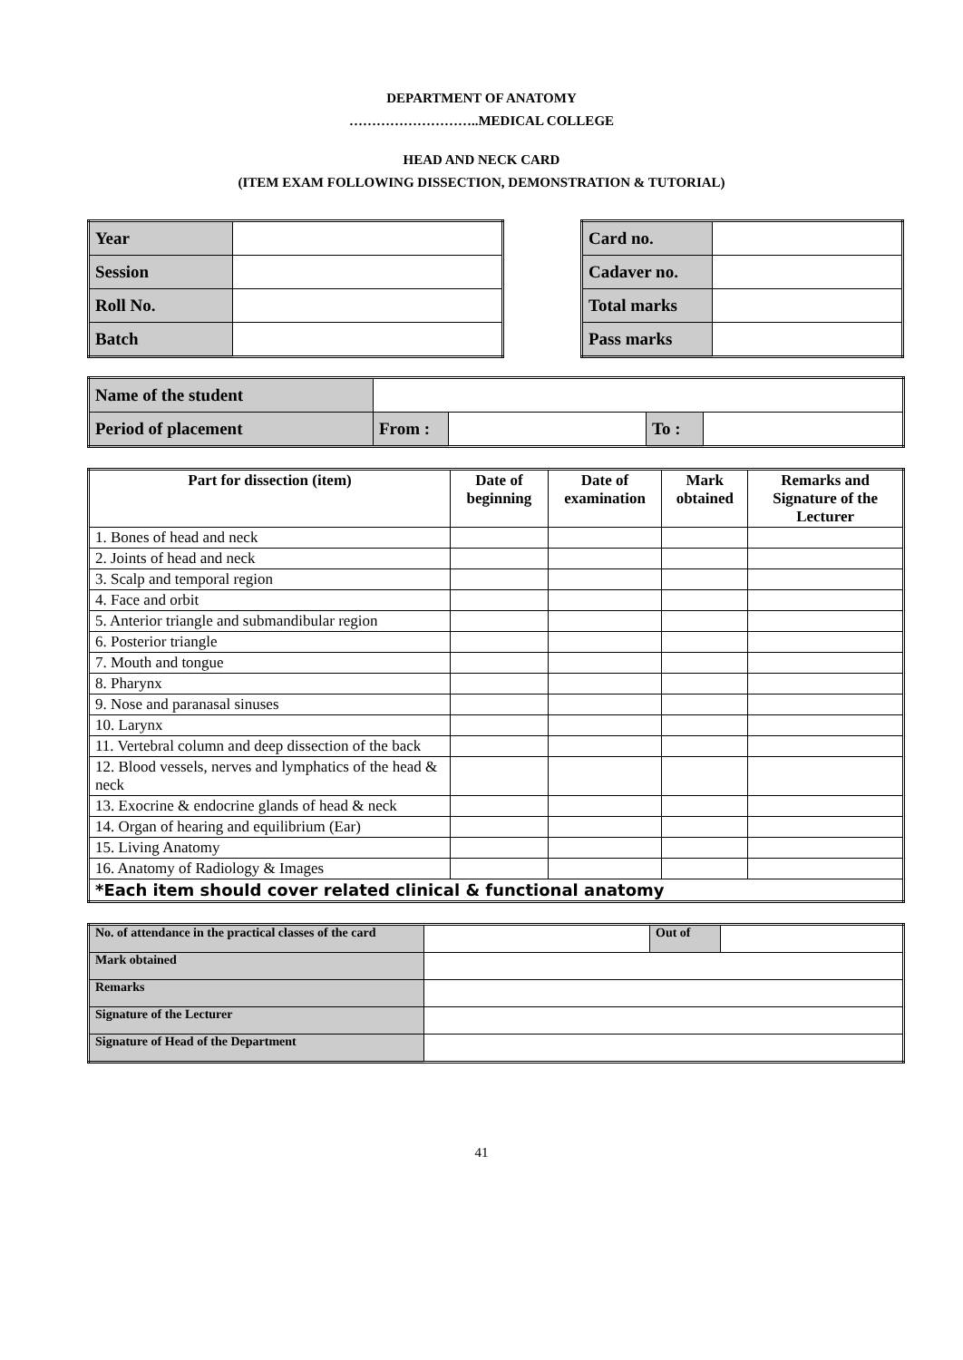DEPARTMENT OF ANATOMY
………………………..MEDICAL COLLEGE
HEAD AND NECK CARD
(ITEM EXAM FOLLOWING DISSECTION, DEMONSTRATION & TUTORIAL)
| Year | |
| Session | |
| Roll No. | |
| Batch | |
| Card no. | |
| Cadaver no. | |
| Total marks | |
| Pass marks | |
| Name of the student | | | | |
| Period of placement | From : | | To : | |
| Part for dissection (item) | Date of beginning | Date of examination | Mark obtained | Remarks and Signature of the Lecturer |
| --- | --- | --- | --- | --- |
| 1. Bones of head and neck | | | | |
| 2. Joints of head and neck | | | | |
| 3. Scalp and temporal region | | | | |
| 4. Face and orbit | | | | |
| 5. Anterior triangle and submandibular region | | | | |
| 6. Posterior triangle | | | | |
| 7. Mouth and tongue | | | | |
| 8. Pharynx | | | | |
| 9. Nose and paranasal sinuses | | | | |
| 10. Larynx | | | | |
| 11. Vertebral column and deep dissection of the back | | | | |
| 12. Blood vessels, nerves and lymphatics of the head & neck | | | | |
| 13. Exocrine & endocrine glands of head & neck | | | | |
| 14. Organ of hearing and equilibrium (Ear) | | | | |
| 15. Living Anatomy | | | | |
| 16. Anatomy of Radiology & Images | | | | |
| *Each item should cover related clinical & functional anatomy | | | | |
| No. of attendance in the practical classes of the card | | Out of | |
| Mark obtained | | | |
| Remarks | | | |
| Signature of the Lecturer | | | |
| Signature of Head of the Department | | | |
41